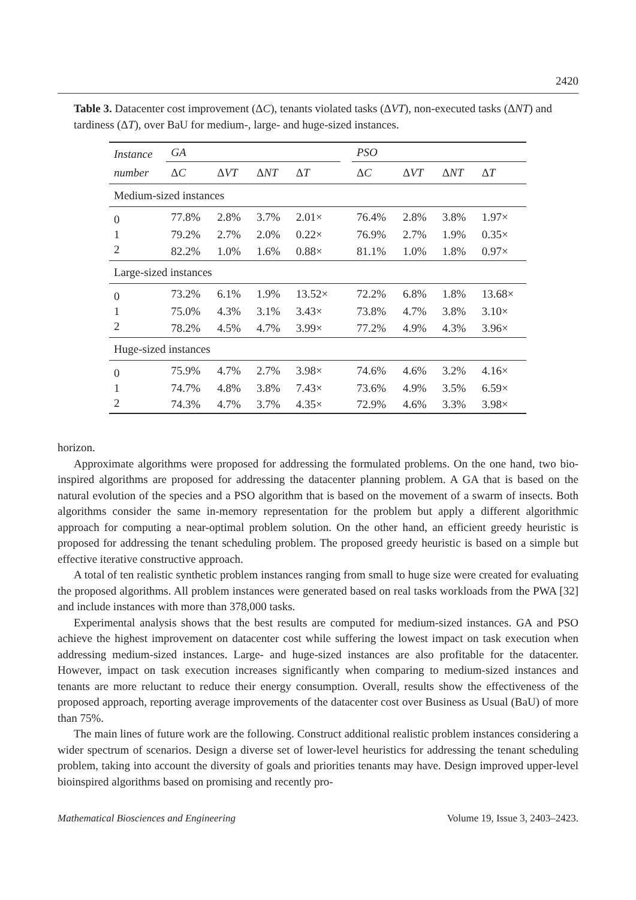2420
Table 3. Datacenter cost improvement (ΔC), tenants violated tasks (ΔVT), non-executed tasks (ΔNT) and tardiness (ΔT), over BaU for medium-, large- and huge-sized instances.
| Instance | GA | | | | | PSO | | | |
| --- | --- | --- | --- | --- | --- | --- | --- | --- | --- |
| number | Δ C | Δ VT | Δ NT | Δ T | | Δ C | Δ VT | Δ NT | Δ T |
| Medium-sized instances | | | | | | | | | |
| 0 | 77.8% | 2.8% | 3.7% | 2.01× | | 76.4% | 2.8% | 3.8% | 1.97× |
| 1 | 79.2% | 2.7% | 2.0% | 0.22× | | 76.9% | 2.7% | 1.9% | 0.35× |
| 2 | 82.2% | 1.0% | 1.6% | 0.88× | | 81.1% | 1.0% | 1.8% | 0.97× |
| Large-sized instances | | | | | | | | | |
| 0 | 73.2% | 6.1% | 1.9% | 13.52× | | 72.2% | 6.8% | 1.8% | 13.68× |
| 1 | 75.0% | 4.3% | 3.1% | 3.43× | | 73.8% | 4.7% | 3.8% | 3.10× |
| 2 | 78.2% | 4.5% | 4.7% | 3.99× | | 77.2% | 4.9% | 4.3% | 3.96× |
| Huge-sized instances | | | | | | | | | |
| 0 | 75.9% | 4.7% | 2.7% | 3.98× | | 74.6% | 4.6% | 3.2% | 4.16× |
| 1 | 74.7% | 4.8% | 3.8% | 7.43× | | 73.6% | 4.9% | 3.5% | 6.59× |
| 2 | 74.3% | 4.7% | 3.7% | 4.35× | | 72.9% | 4.6% | 3.3% | 3.98× |
horizon.
Approximate algorithms were proposed for addressing the formulated problems. On the one hand, two bio-inspired algorithms are proposed for addressing the datacenter planning problem. A GA that is based on the natural evolution of the species and a PSO algorithm that is based on the movement of a swarm of insects. Both algorithms consider the same in-memory representation for the problem but apply a different algorithmic approach for computing a near-optimal problem solution. On the other hand, an efficient greedy heuristic is proposed for addressing the tenant scheduling problem. The proposed greedy heuristic is based on a simple but effective iterative constructive approach.
A total of ten realistic synthetic problem instances ranging from small to huge size were created for evaluating the proposed algorithms. All problem instances were generated based on real tasks workloads from the PWA [32] and include instances with more than 378,000 tasks.
Experimental analysis shows that the best results are computed for medium-sized instances. GA and PSO achieve the highest improvement on datacenter cost while suffering the lowest impact on task execution when addressing medium-sized instances. Large- and huge-sized instances are also profitable for the datacenter. However, impact on task execution increases significantly when comparing to medium-sized instances and tenants are more reluctant to reduce their energy consumption. Overall, results show the effectiveness of the proposed approach, reporting average improvements of the datacenter cost over Business as Usual (BaU) of more than 75%.
The main lines of future work are the following. Construct additional realistic problem instances considering a wider spectrum of scenarios. Design a diverse set of lower-level heuristics for addressing the tenant scheduling problem, taking into account the diversity of goals and priorities tenants may have. Design improved upper-level bioinspired algorithms based on promising and recently pro-
Mathematical Biosciences and Engineering Volume 19, Issue 3, 2403–2423.